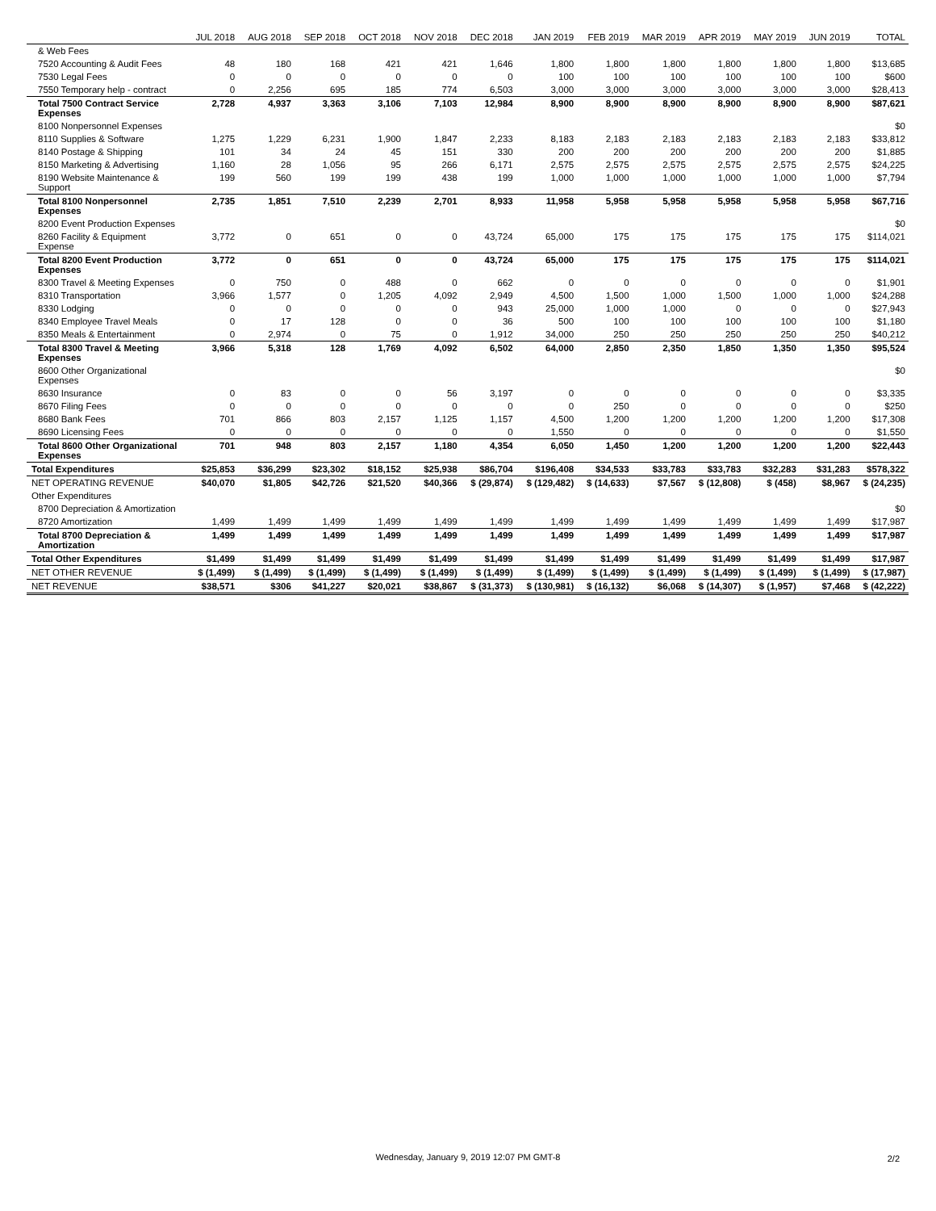| | JUL 2018 | AUG 2018 | SEP 2018 | OCT 2018 | NOV 2018 | DEC 2018 | JAN 2019 | FEB 2019 | MAR 2019 | APR 2019 | MAY 2019 | JUN 2019 | TOTAL |
| --- | --- | --- | --- | --- | --- | --- | --- | --- | --- | --- | --- | --- | --- |
| & Web Fees | | | | | | | | | | | | | |
| 7520 Accounting & Audit Fees | 48 | 180 | 168 | 421 | 421 | 1,646 | 1,800 | 1,800 | 1,800 | 1,800 | 1,800 | 1,800 | $13,685 |
| 7530 Legal Fees | 0 | 0 | 0 | 0 | 0 | 0 | 100 | 100 | 100 | 100 | 100 | 100 | $600 |
| 7550 Temporary help - contract | 0 | 2,256 | 695 | 185 | 774 | 6,503 | 3,000 | 3,000 | 3,000 | 3,000 | 3,000 | 3,000 | $28,413 |
| Total 7500 Contract Service Expenses | 2,728 | 4,937 | 3,363 | 3,106 | 7,103 | 12,984 | 8,900 | 8,900 | 8,900 | 8,900 | 8,900 | 8,900 | $87,621 |
| 8100 Nonpersonnel Expenses | | | | | | | | | | | | | $0 |
| 8110 Supplies & Software | 1,275 | 1,229 | 6,231 | 1,900 | 1,847 | 2,233 | 8,183 | 2,183 | 2,183 | 2,183 | 2,183 | 2,183 | $33,812 |
| 8140 Postage & Shipping | 101 | 34 | 24 | 45 | 151 | 330 | 200 | 200 | 200 | 200 | 200 | 200 | $1,885 |
| 8150 Marketing & Advertising | 1,160 | 28 | 1,056 | 95 | 266 | 6,171 | 2,575 | 2,575 | 2,575 | 2,575 | 2,575 | 2,575 | $24,225 |
| 8190 Website Maintenance & Support | 199 | 560 | 199 | 199 | 438 | 199 | 1,000 | 1,000 | 1,000 | 1,000 | 1,000 | 1,000 | $7,794 |
| Total 8100 Nonpersonnel Expenses | 2,735 | 1,851 | 7,510 | 2,239 | 2,701 | 8,933 | 11,958 | 5,958 | 5,958 | 5,958 | 5,958 | 5,958 | $67,716 |
| 8200 Event Production Expenses | | | | | | | | | | | | | $0 |
| 8260 Facility & Equipment Expense | 3,772 | 0 | 651 | 0 | 0 | 43,724 | 65,000 | 175 | 175 | 175 | 175 | 175 | $114,021 |
| Total 8200 Event Production Expenses | 3,772 | 0 | 651 | 0 | 0 | 43,724 | 65,000 | 175 | 175 | 175 | 175 | 175 | $114,021 |
| 8300 Travel & Meeting Expenses | 0 | 750 | 0 | 488 | 0 | 662 | 0 | 0 | 0 | 0 | 0 | 0 | $1,901 |
| 8310 Transportation | 3,966 | 1,577 | 0 | 1,205 | 4,092 | 2,949 | 4,500 | 1,500 | 1,000 | 1,500 | 1,000 | 1,000 | $24,288 |
| 8330 Lodging | 0 | 0 | 0 | 0 | 0 | 943 | 25,000 | 1,000 | 1,000 | 0 | 0 | 0 | $27,943 |
| 8340 Employee Travel Meals | 0 | 17 | 128 | 0 | 0 | 36 | 500 | 100 | 100 | 100 | 100 | 100 | $1,180 |
| 8350 Meals & Entertainment | 0 | 2,974 | 0 | 75 | 0 | 1,912 | 34,000 | 250 | 250 | 250 | 250 | 250 | $40,212 |
| Total 8300 Travel & Meeting Expenses | 3,966 | 5,318 | 128 | 1,769 | 4,092 | 6,502 | 64,000 | 2,850 | 2,350 | 1,850 | 1,350 | 1,350 | $95,524 |
| 8600 Other Organizational Expenses | | | | | | | | | | | | | $0 |
| 8630 Insurance | 0 | 83 | 0 | 0 | 56 | 3,197 | 0 | 0 | 0 | 0 | 0 | 0 | $3,335 |
| 8670 Filing Fees | 0 | 0 | 0 | 0 | 0 | 0 | 0 | 250 | 0 | 0 | 0 | 0 | $250 |
| 8680 Bank Fees | 701 | 866 | 803 | 2,157 | 1,125 | 1,157 | 4,500 | 1,200 | 1,200 | 1,200 | 1,200 | 1,200 | $17,308 |
| 8690 Licensing Fees | 0 | 0 | 0 | 0 | 0 | 0 | 1,550 | 0 | 0 | 0 | 0 | 0 | $1,550 |
| Total 8600 Other Organizational Expenses | 701 | 948 | 803 | 2,157 | 1,180 | 4,354 | 6,050 | 1,450 | 1,200 | 1,200 | 1,200 | 1,200 | $22,443 |
| Total Expenditures | $25,853 | $36,299 | $23,302 | $18,152 | $25,938 | $86,704 | $196,408 | $34,533 | $33,783 | $33,783 | $32,283 | $31,283 | $578,322 |
| NET OPERATING REVENUE | $40,070 | $1,805 | $42,726 | $21,520 | $40,366 | $ (29,874) | $ (129,482) | $ (14,633) | $7,567 | $ (12,808) | $ (458) | $8,967 | $ (24,235) |
| Other Expenditures | | | | | | | | | | | | | |
| 8700 Depreciation & Amortization | | | | | | | | | | | | | $0 |
| 8720 Amortization | 1,499 | 1,499 | 1,499 | 1,499 | 1,499 | 1,499 | 1,499 | 1,499 | 1,499 | 1,499 | 1,499 | 1,499 | $17,987 |
| Total 8700 Depreciation & Amortization | 1,499 | 1,499 | 1,499 | 1,499 | 1,499 | 1,499 | 1,499 | 1,499 | 1,499 | 1,499 | 1,499 | 1,499 | $17,987 |
| Total Other Expenditures | $1,499 | $1,499 | $1,499 | $1,499 | $1,499 | $1,499 | $1,499 | $1,499 | $1,499 | $1,499 | $1,499 | $1,499 | $17,987 |
| NET OTHER REVENUE | $ (1,499) | $ (1,499) | $ (1,499) | $ (1,499) | $ (1,499) | $ (1,499) | $ (1,499) | $ (1,499) | $ (1,499) | $ (1,499) | $ (1,499) | $ (1,499) | $ (17,987) |
| NET REVENUE | $38,571 | $306 | $41,227 | $20,021 | $38,867 | $ (31,373) | $ (130,981) | $ (16,132) | $6,068 | $ (14,307) | $ (1,957) | $7,468 | $ (42,222) |
Wednesday, January 9, 2019 12:07 PM GMT-8 2/2